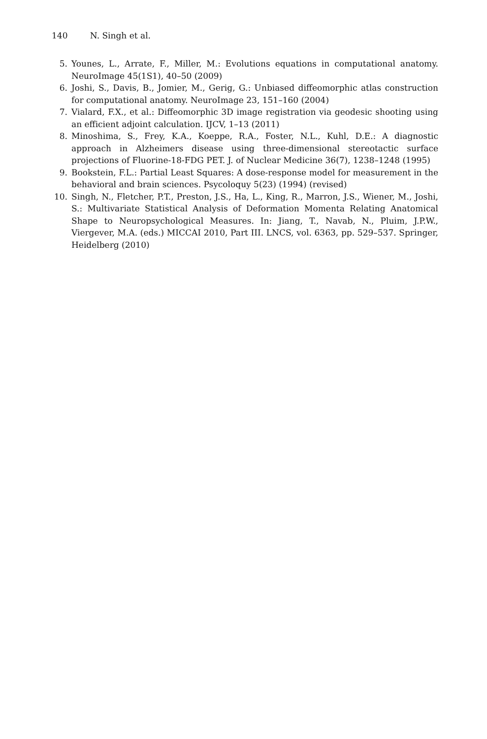140 N. Singh et al.
5. Younes, L., Arrate, F., Miller, M.: Evolutions equations in computational anatomy. NeuroImage 45(1S1), 40–50 (2009)
6. Joshi, S., Davis, B., Jomier, M., Gerig, G.: Unbiased diffeomorphic atlas construction for computational anatomy. NeuroImage 23, 151–160 (2004)
7. Vialard, F.X., et al.: Diffeomorphic 3D image registration via geodesic shooting using an efficient adjoint calculation. IJCV, 1–13 (2011)
8. Minoshima, S., Frey, K.A., Koeppe, R.A., Foster, N.L., Kuhl, D.E.: A diagnostic approach in Alzheimers disease using three-dimensional stereotactic surface projections of Fluorine-18-FDG PET. J. of Nuclear Medicine 36(7), 1238–1248 (1995)
9. Bookstein, F.L.: Partial Least Squares: A dose-response model for measurement in the behavioral and brain sciences. Psycoloquy 5(23) (1994) (revised)
10. Singh, N., Fletcher, P.T., Preston, J.S., Ha, L., King, R., Marron, J.S., Wiener, M., Joshi, S.: Multivariate Statistical Analysis of Deformation Momenta Relating Anatomical Shape to Neuropsychological Measures. In: Jiang, T., Navab, N., Pluim, J.P.W., Viergever, M.A. (eds.) MICCAI 2010, Part III. LNCS, vol. 6363, pp. 529–537. Springer, Heidelberg (2010)